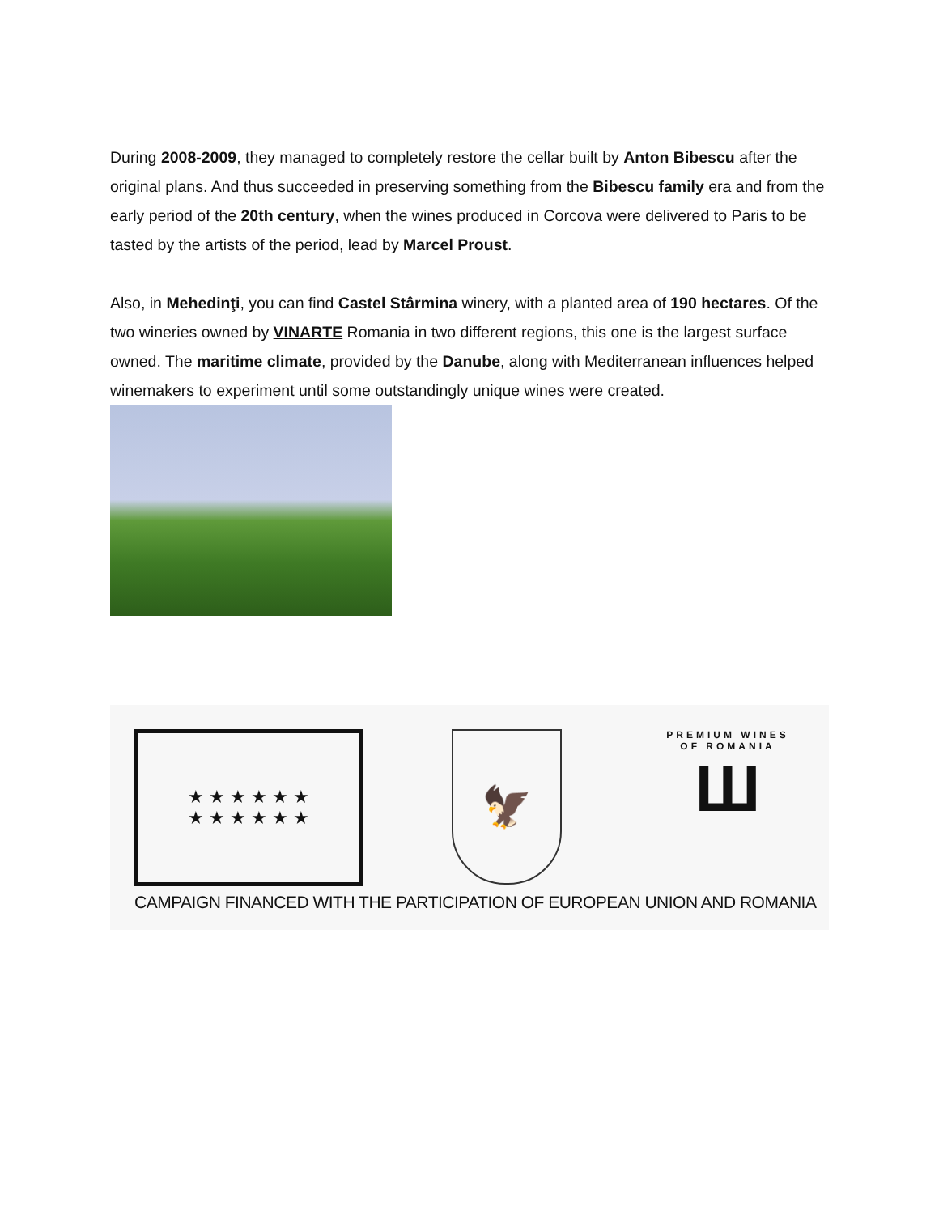During 2008-2009, they managed to completely restore the cellar built by Anton Bibescu after the original plans. And thus succeeded in preserving something from the Bibescu family era and from the early period of the 20th century, when the wines produced in Corcova were delivered to Paris to be tasted by the artists of the period, lead by Marcel Proust.
Also, in Mehedinţi, you can find Castel Stârmina winery, with a planted area of 190 hectares. Of the two wineries owned by VINARTE Romania in two different regions, this one is the largest surface owned. The maritime climate, provided by the Danube, along with Mediterranean influences helped winemakers to experiment until some outstandingly unique wines were created.
★ ★ ★ ★ ★ ★
★ ★ ★ ★ ★ ★
🦅
PREMIUM WINES
OF ROMANIA
Ш
CAMPAIGN FINANCED WITH THE PARTICIPATION OF EUROPEAN UNION AND ROMANIA